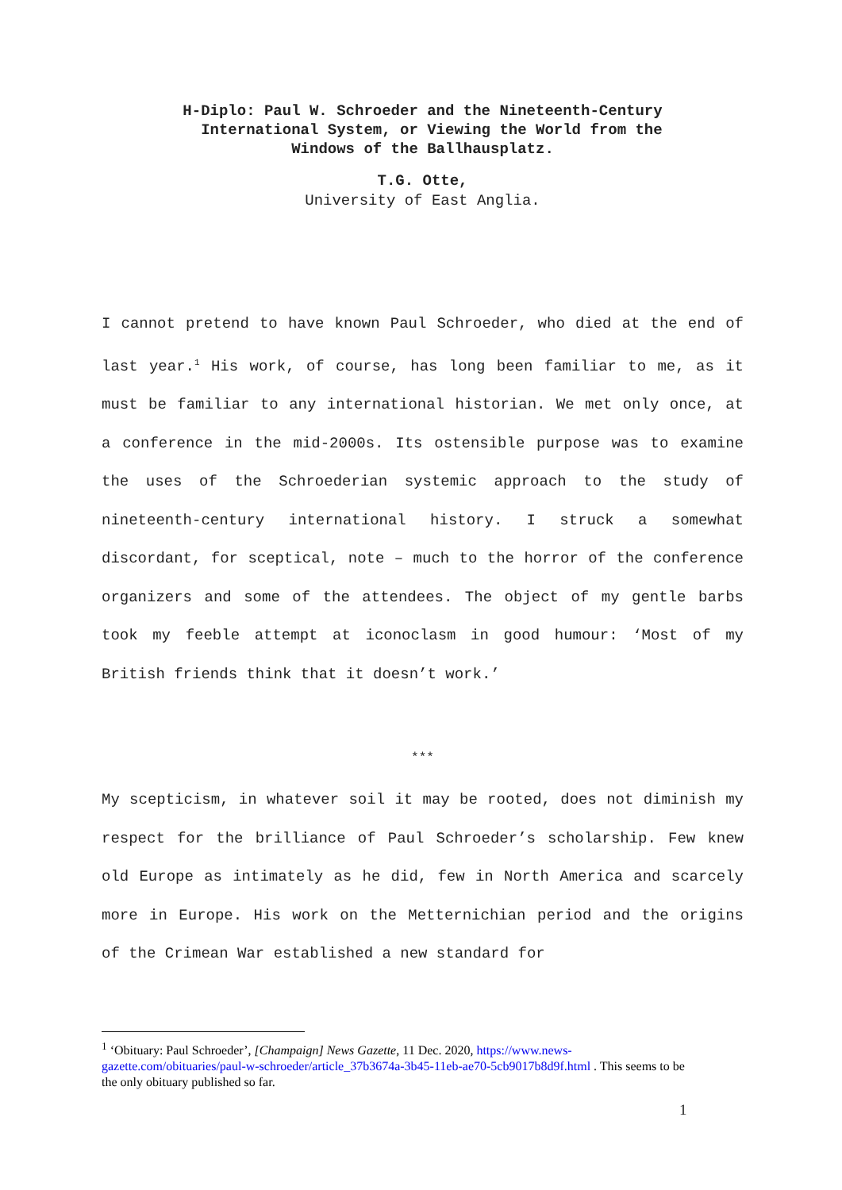H-Diplo: Paul W. Schroeder and the Nineteenth-Century
International System, or Viewing the World from the
Windows of the Ballhausplatz.
T.G. Otte,
University of East Anglia.
I cannot pretend to have known Paul Schroeder, who died at the end of last year.<sup>1</sup> His work, of course, has long been familiar to me, as it must be familiar to any international historian. We met only once, at a conference in the mid-2000s. Its ostensible purpose was to examine the uses of the Schroederian systemic approach to the study of nineteenth-century international history. I struck a somewhat discordant, for sceptical, note – much to the horror of the conference organizers and some of the attendees. The object of my gentle barbs took my feeble attempt at iconoclasm in good humour: ‘Most of my British friends think that it doesn’t work.’
***
My scepticism, in whatever soil it may be rooted, does not diminish my respect for the brilliance of Paul Schroeder’s scholarship. Few knew old Europe as intimately as he did, few in North America and scarcely more in Europe. His work on the Metternichian period and the origins of the Crimean War established a new standard for
<sup>1</sup> ‘Obituary: Paul Schroeder’, [Champaign] News Gazette, 11 Dec. 2020, https://www.news-gazette.com/obituaries/paul-w-schroeder/article_37b3674a-3b45-11eb-ae70-5cb9017b8d9f.html . This seems to be the only obituary published so far.
1